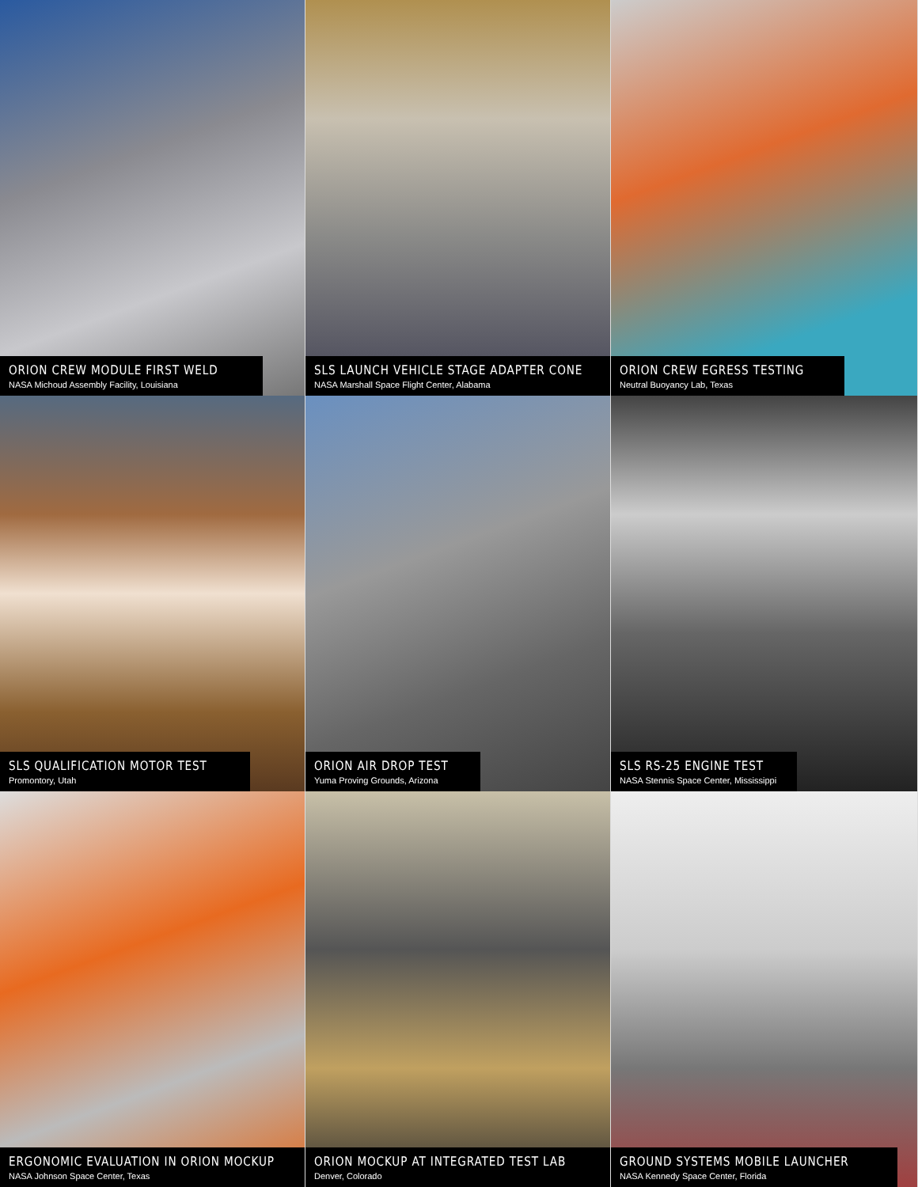ORION CREW MODULE FIRST WELD
NASA Michoud Assembly Facility, Louisiana
SLS LAUNCH VEHICLE STAGE ADAPTER CONE
NASA Marshall Space Flight Center, Alabama
ORION CREW EGRESS TESTING
Neutral Buoyancy Lab, Texas
SLS QUALIFICATION MOTOR TEST
Promontory, Utah
ORION AIR DROP TEST
Yuma Proving Grounds, Arizona
SLS RS-25 ENGINE TEST
NASA Stennis Space Center, Mississippi
ERGONOMIC EVALUATION IN ORION MOCKUP
NASA Johnson Space Center, Texas
ORION MOCKUP AT INTEGRATED TEST LAB
Denver, Colorado
GROUND SYSTEMS MOBILE LAUNCHER
NASA Kennedy Space Center, Florida